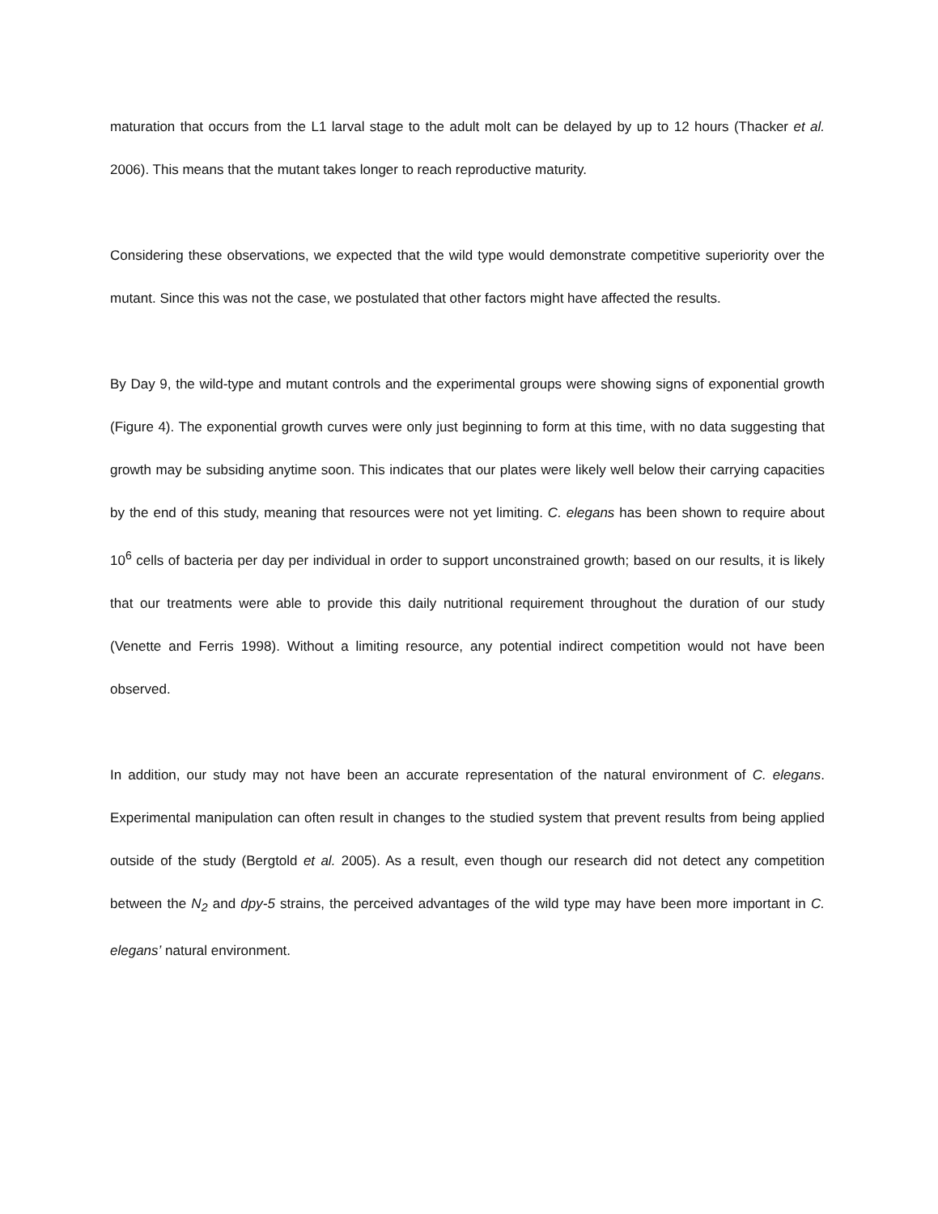maturation that occurs from the L1 larval stage to the adult molt can be delayed by up to 12 hours (Thacker et al. 2006). This means that the mutant takes longer to reach reproductive maturity.
Considering these observations, we expected that the wild type would demonstrate competitive superiority over the mutant. Since this was not the case, we postulated that other factors might have affected the results.
By Day 9, the wild-type and mutant controls and the experimental groups were showing signs of exponential growth (Figure 4). The exponential growth curves were only just beginning to form at this time, with no data suggesting that growth may be subsiding anytime soon. This indicates that our plates were likely well below their carrying capacities by the end of this study, meaning that resources were not yet limiting. C. elegans has been shown to require about 10<sup>6</sup> cells of bacteria per day per individual in order to support unconstrained growth; based on our results, it is likely that our treatments were able to provide this daily nutritional requirement throughout the duration of our study (Venette and Ferris 1998). Without a limiting resource, any potential indirect competition would not have been observed.
In addition, our study may not have been an accurate representation of the natural environment of C. elegans. Experimental manipulation can often result in changes to the studied system that prevent results from being applied outside of the study (Bergtold et al. 2005). As a result, even though our research did not detect any competition between the N<sub>2</sub> and dpy-5 strains, the perceived advantages of the wild type may have been more important in C. elegans’ natural environment.